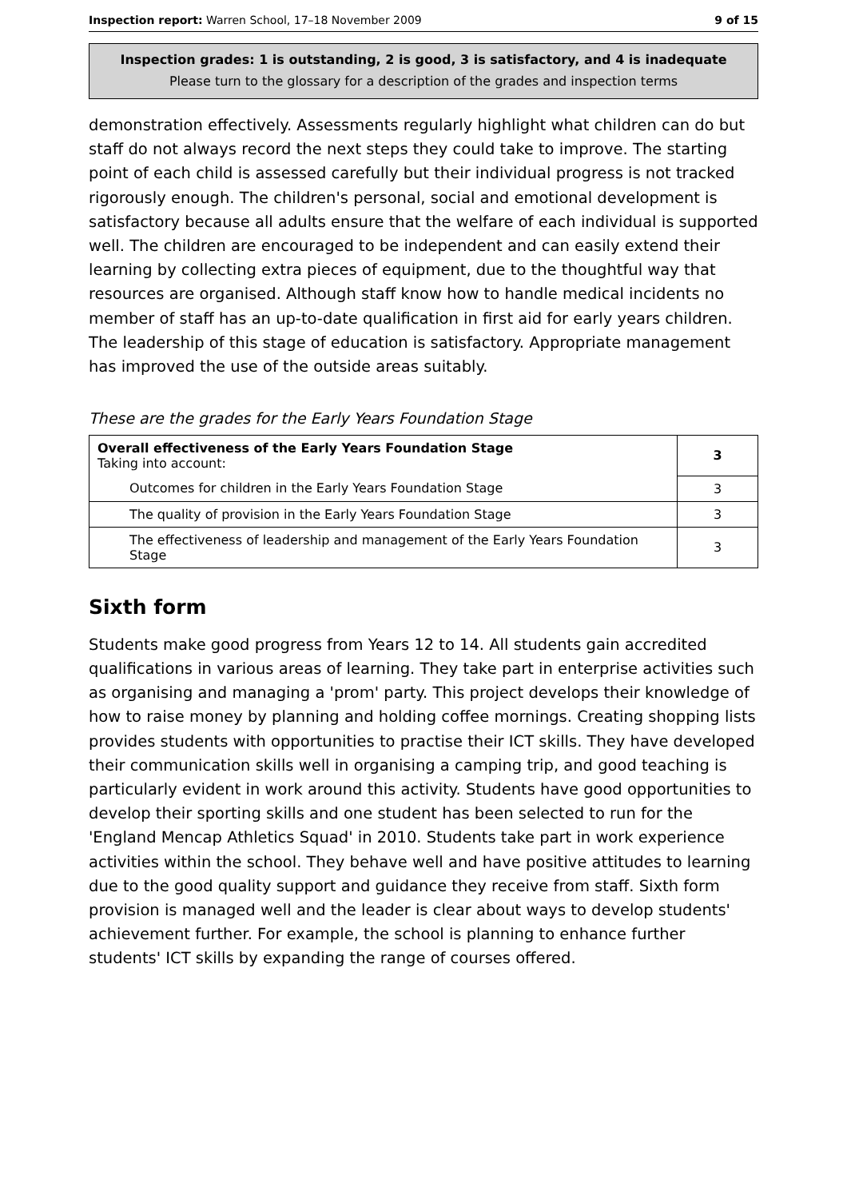Inspection report: Warren School, 17–18 November 2009 9 of 15
Inspection grades: 1 is outstanding, 2 is good, 3 is satisfactory, and 4 is inadequate
Please turn to the glossary for a description of the grades and inspection terms
demonstration effectively. Assessments regularly highlight what children can do but staff do not always record the next steps they could take to improve. The starting point of each child is assessed carefully but their individual progress is not tracked rigorously enough. The children's personal, social and emotional development is satisfactory because all adults ensure that the welfare of each individual is supported well. The children are encouraged to be independent and can easily extend their learning by collecting extra pieces of equipment, due to the thoughtful way that resources are organised. Although staff know how to handle medical incidents no member of staff has an up-to-date qualification in first aid for early years children. The leadership of this stage of education is satisfactory. Appropriate management has improved the use of the outside areas suitably.
These are the grades for the Early Years Foundation Stage
| Overall effectiveness of the Early Years Foundation Stage Taking into account: | 3 |
| Outcomes for children in the Early Years Foundation Stage | 3 |
| The quality of provision in the Early Years Foundation Stage | 3 |
| The effectiveness of leadership and management of the Early Years Foundation Stage | 3 |
Sixth form
Students make good progress from Years 12 to 14. All students gain accredited qualifications in various areas of learning. They take part in enterprise activities such as organising and managing a 'prom' party. This project develops their knowledge of how to raise money by planning and holding coffee mornings. Creating shopping lists provides students with opportunities to practise their ICT skills. They have developed their communication skills well in organising a camping trip, and good teaching is particularly evident in work around this activity. Students have good opportunities to develop their sporting skills and one student has been selected to run for the 'England Mencap Athletics Squad' in 2010. Students take part in work experience activities within the school. They behave well and have positive attitudes to learning due to the good quality support and guidance they receive from staff. Sixth form provision is managed well and the leader is clear about ways to develop students' achievement further. For example, the school is planning to enhance further students' ICT skills by expanding the range of courses offered.